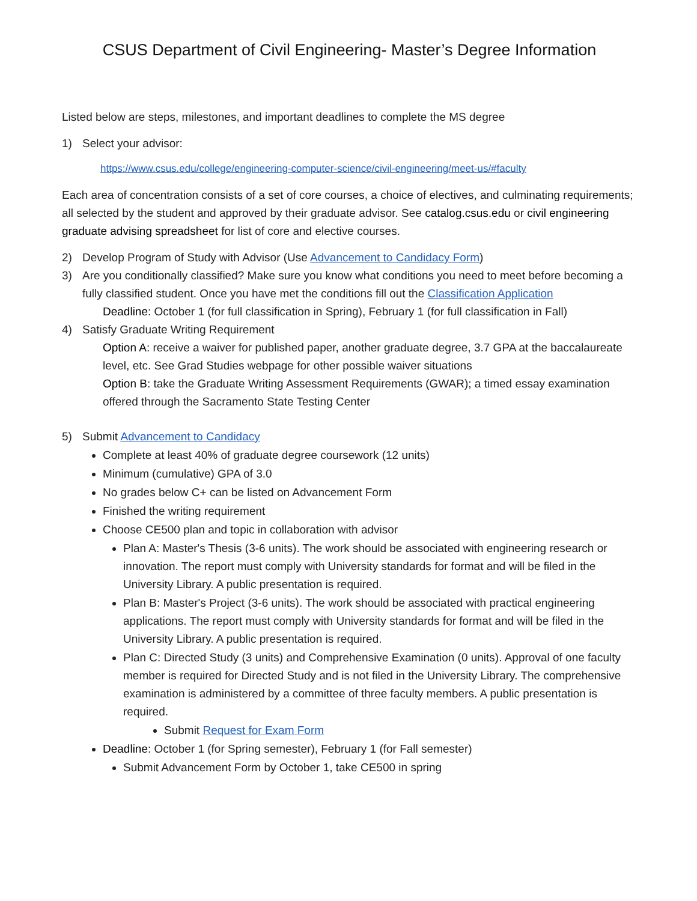CSUS Department of Civil Engineering- Master’s Degree Information
Listed below are steps, milestones, and important deadlines to complete the MS degree
1) Select your advisor:
https://www.csus.edu/college/engineering-computer-science/civil-engineering/meet-us/#faculty
Each area of concentration consists of a set of core courses, a choice of electives, and culminating requirements; all selected by the student and approved by their graduate advisor. See catalog.csus.edu or civil engineering graduate advising spreadsheet for list of core and elective courses.
2) Develop Program of Study with Advisor (Use Advancement to Candidacy Form)
3) Are you conditionally classified? Make sure you know what conditions you need to meet before becoming a fully classified student. Once you have met the conditions fill out the Classification Application
Deadline: October 1 (for full classification in Spring), February 1 (for full classification in Fall)
4) Satisfy Graduate Writing Requirement
Option A: receive a waiver for published paper, another graduate degree, 3.7 GPA at the baccalaureate level, etc. See Grad Studies webpage for other possible waiver situations
Option B: take the Graduate Writing Assessment Requirements (GWAR); a timed essay examination offered through the Sacramento State Testing Center
5) Submit Advancement to Candidacy
Complete at least 40% of graduate degree coursework (12 units)
Minimum (cumulative) GPA of 3.0
No grades below C+ can be listed on Advancement Form
Finished the writing requirement
Choose CE500 plan and topic in collaboration with advisor
Plan A: Master's Thesis (3-6 units). The work should be associated with engineering research or innovation. The report must comply with University standards for format and will be filed in the University Library. A public presentation is required.
Plan B: Master's Project (3-6 units). The work should be associated with practical engineering applications. The report must comply with University standards for format and will be filed in the University Library. A public presentation is required.
Plan C: Directed Study (3 units) and Comprehensive Examination (0 units). Approval of one faculty member is required for Directed Study and is not filed in the University Library. The comprehensive examination is administered by a committee of three faculty members. A public presentation is required.
Submit Request for Exam Form
Deadline: October 1 (for Spring semester), February 1 (for Fall semester)
Submit Advancement Form by October 1, take CE500 in spring